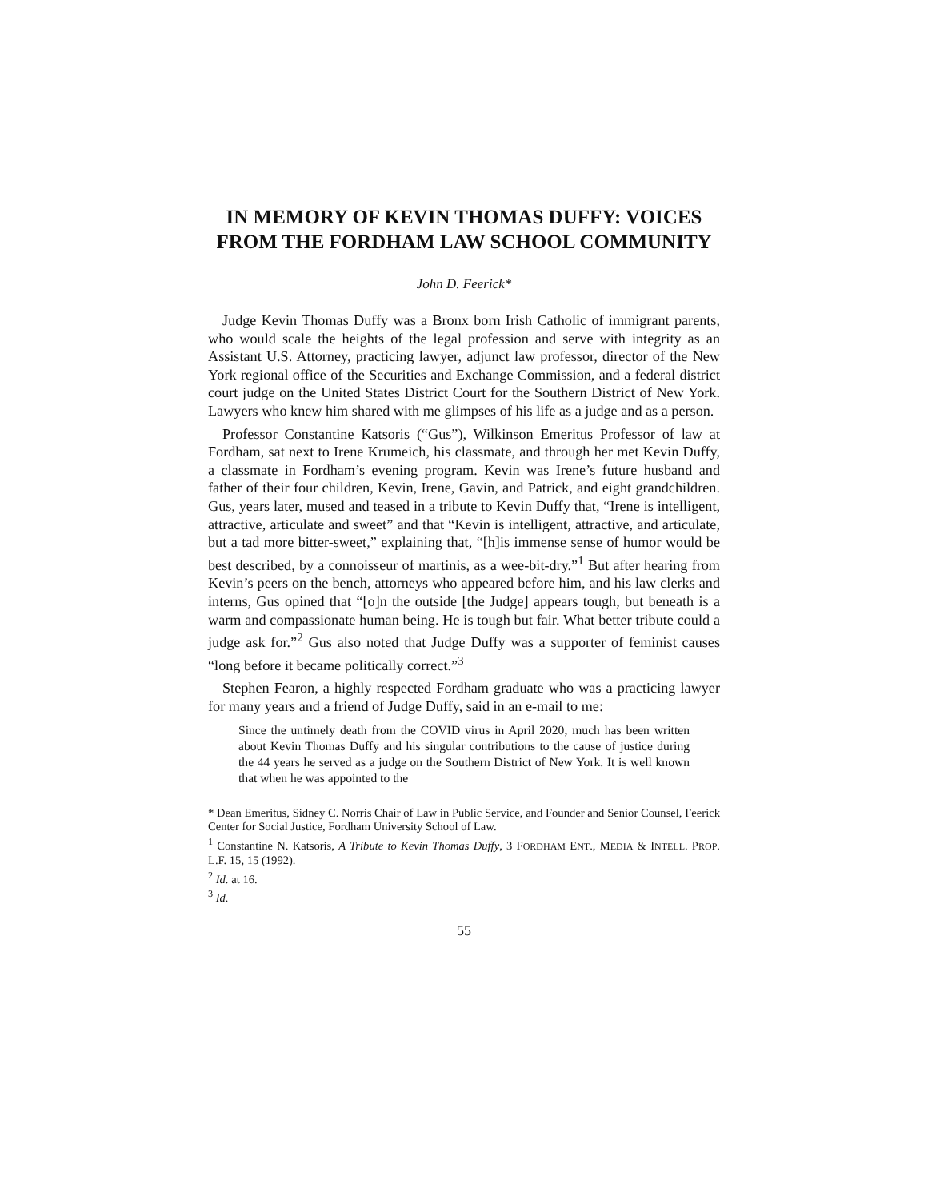IN MEMORY OF KEVIN THOMAS DUFFY: VOICES FROM THE FORDHAM LAW SCHOOL COMMUNITY
John D. Feerick*
Judge Kevin Thomas Duffy was a Bronx born Irish Catholic of immigrant parents, who would scale the heights of the legal profession and serve with integrity as an Assistant U.S. Attorney, practicing lawyer, adjunct law professor, director of the New York regional office of the Securities and Exchange Commission, and a federal district court judge on the United States District Court for the Southern District of New York. Lawyers who knew him shared with me glimpses of his life as a judge and as a person.
Professor Constantine Katsoris (“Gus”), Wilkinson Emeritus Professor of law at Fordham, sat next to Irene Krumeich, his classmate, and through her met Kevin Duffy, a classmate in Fordham’s evening program. Kevin was Irene’s future husband and father of their four children, Kevin, Irene, Gavin, and Patrick, and eight grandchildren. Gus, years later, mused and teased in a tribute to Kevin Duffy that, “Irene is intelligent, attractive, articulate and sweet” and that “Kevin is intelligent, attractive, and articulate, but a tad more bitter-sweet,” explaining that, “[h]is immense sense of humor would be best described, by a connoisseur of martinis, as a wee-bit-dry.”<sup>1</sup> But after hearing from Kevin’s peers on the bench, attorneys who appeared before him, and his law clerks and interns, Gus opined that “[o]n the outside [the Judge] appears tough, but beneath is a warm and compassionate human being. He is tough but fair. What better tribute could a judge ask for.”<sup>2</sup> Gus also noted that Judge Duffy was a supporter of feminist causes “long before it became politically correct.”<sup>3</sup>
Stephen Fearon, a highly respected Fordham graduate who was a practicing lawyer for many years and a friend of Judge Duffy, said in an e-mail to me:
Since the untimely death from the COVID virus in April 2020, much has been written about Kevin Thomas Duffy and his singular contributions to the cause of justice during the 44 years he served as a judge on the Southern District of New York. It is well known that when he was appointed to the
* Dean Emeritus, Sidney C. Norris Chair of Law in Public Service, and Founder and Senior Counsel, Feerick Center for Social Justice, Fordham University School of Law.
<sup>1</sup> Constantine N. Katsoris, A Tribute to Kevin Thomas Duffy, 3 FORDHAM ENT., MEDIA & INTELL. PROP. L.F. 15, 15 (1992).
<sup>2</sup> Id. at 16.
<sup>3</sup> Id.
55